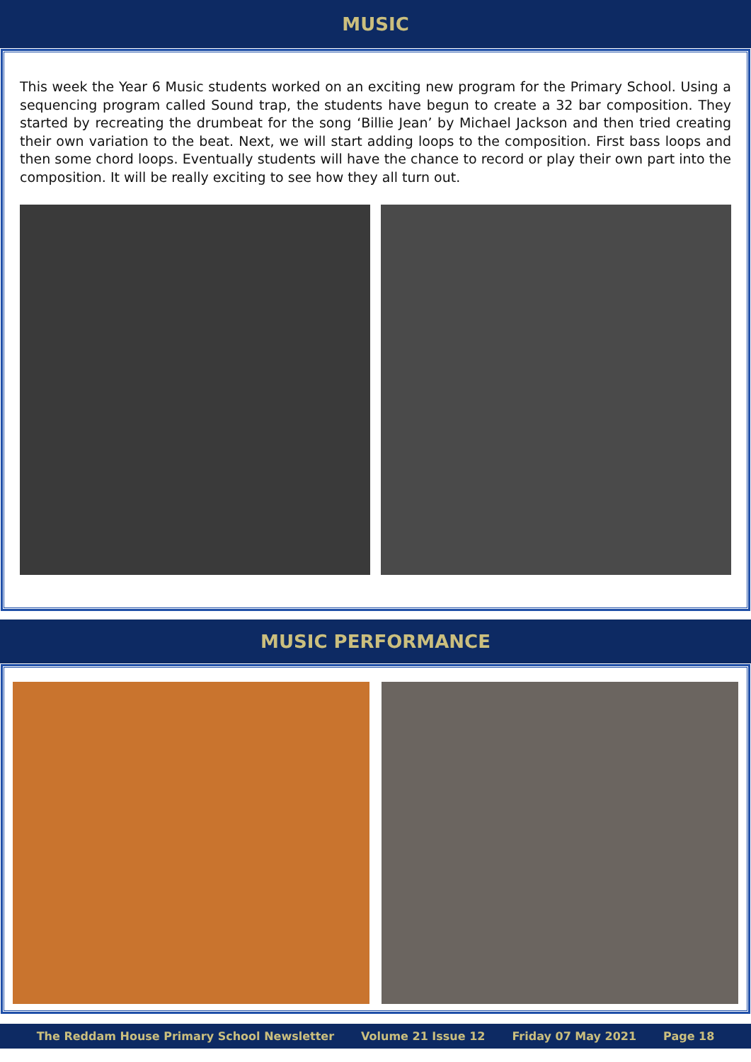MUSIC
This week the Year 6 Music students worked on an exciting new program for the Primary School. Using a sequencing program called Sound trap, the students have begun to create a 32 bar composition. They started by recreating the drumbeat for the song ‘Billie Jean’ by Michael Jackson and then tried creating their own variation to the beat. Next, we will start adding loops to the composition. First bass loops and then some chord loops. Eventually students will have the chance to record or play their own part into the composition. It will be really exciting to see how they all turn out.
MUSIC PERFORMANCE
The Reddam House Primary School Newsletter Volume 21 Issue 12 Friday 07 May 2021 Page 18